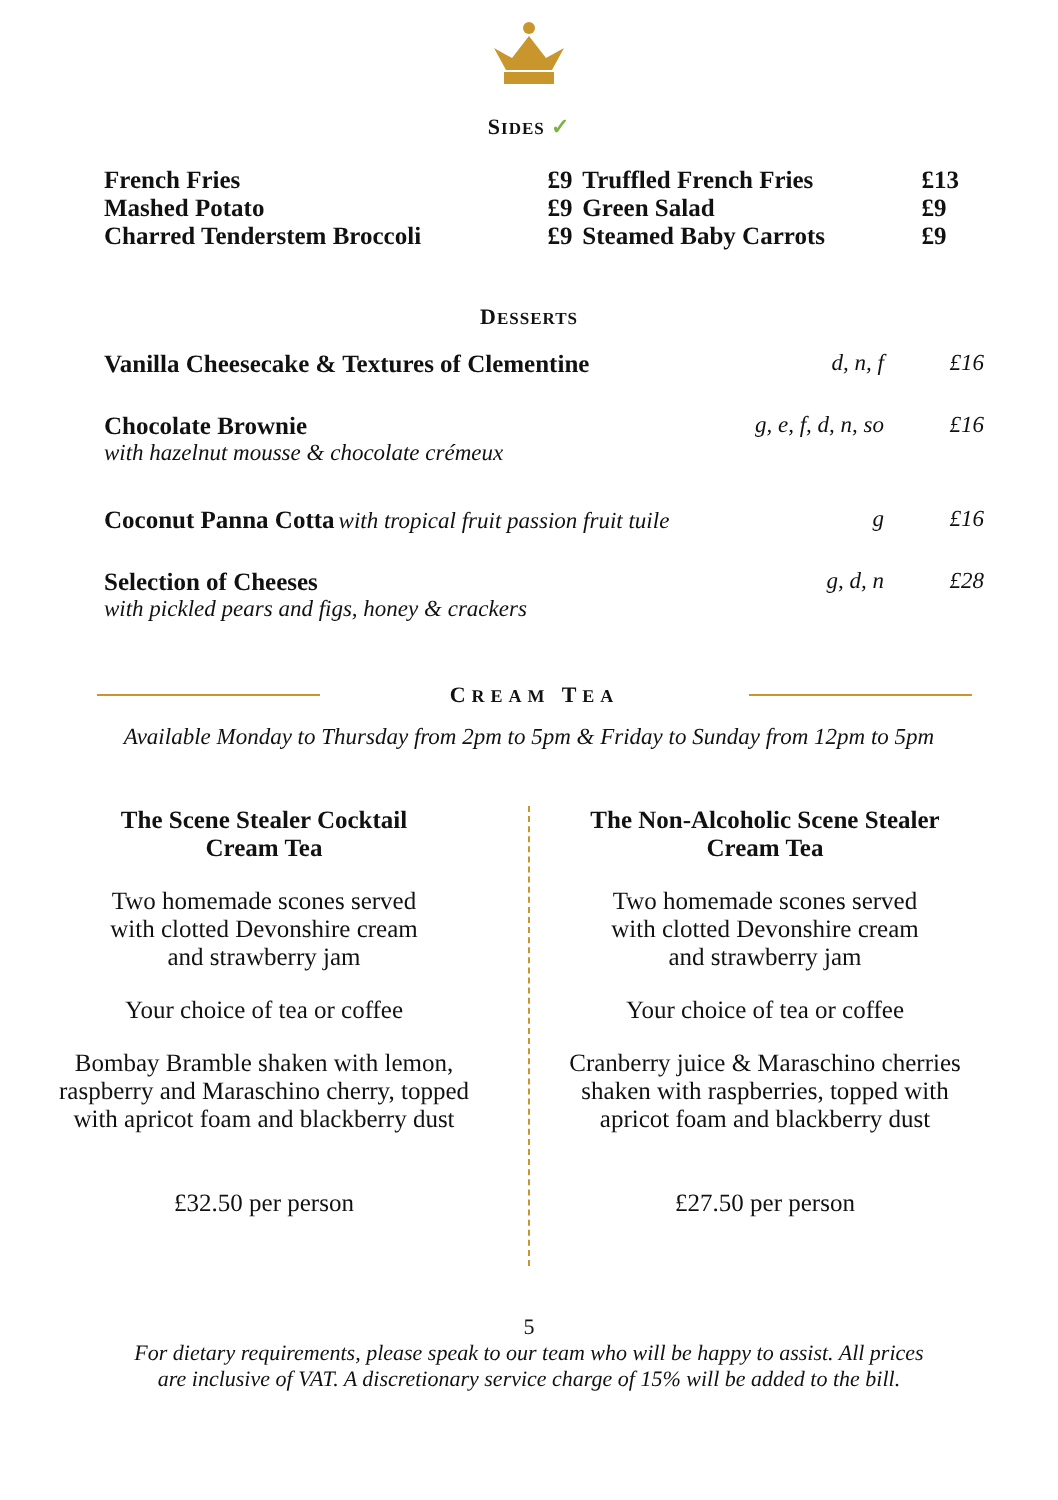SIDES ✓
| French Fries | £9 | Truffled French Fries | £13 |
| Mashed Potato | £9 | Green Salad | £9 |
| Charred Tenderstem Broccoli | £9 | Steamed Baby Carrots | £9 |
DESSERTS
| Vanilla Cheesecake & Textures of Clementine | d, n, f | £16 |
| Chocolate Brownie with hazelnut mousse & chocolate crémeux | g, e, f, d, n, so | £16 |
| Coconut Panna Cotta with tropical fruit passion fruit tuile | g | £16 |
| Selection of Cheeses with pickled pears and figs, honey & crackers | g, d, n | £28 |
CREAM TEA
Available Monday to Thursday from 2pm to 5pm & Friday to Sunday from 12pm to 5pm
The Scene Stealer Cocktail
Cream Tea
Two homemade scones served
with clotted Devonshire cream
and strawberry jam
Your choice of tea or coffee
Bombay Bramble shaken with lemon,
raspberry and Maraschino cherry, topped
with apricot foam and blackberry dust
£32.50 per person
The Non-Alcoholic Scene Stealer
Cream Tea
Two homemade scones served
with clotted Devonshire cream
and strawberry jam
Your choice of tea or coffee
Cranberry juice & Maraschino cherries
shaken with raspberries, topped with
apricot foam and blackberry dust
£27.50 per person
5
For dietary requirements, please speak to our team who will be happy to assist. All prices
are inclusive of VAT. A discretionary service charge of 15% will be added to the bill.